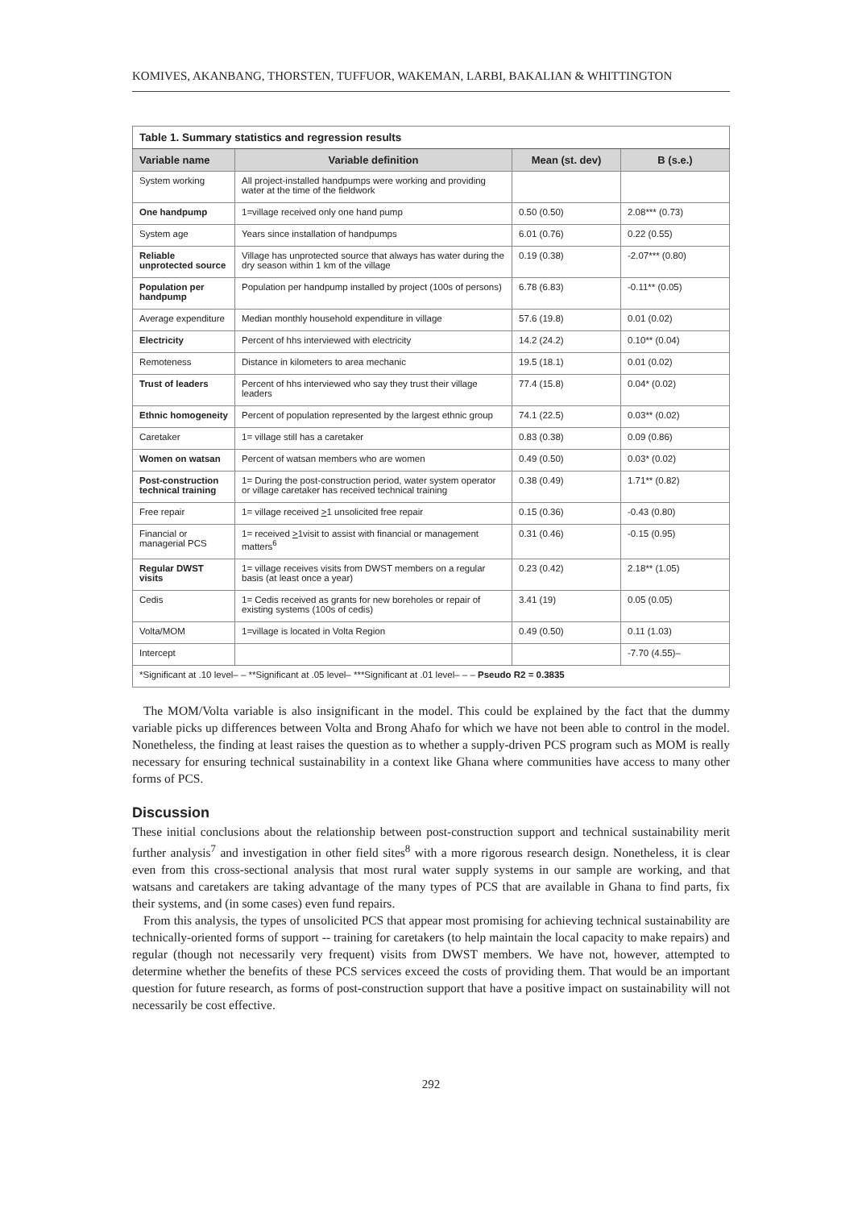KOMIVES, AKANBANG, THORSTEN, TUFFUOR, WAKEMAN, LARBI, BAKALIAN & WHITTINGTON
| Table 1. Summary statistics and regression results | | | |
| Variable name | Variable definition | Mean (st. dev) | B (s.e.) |
| System working | All project-installed handpumps were working and providing water at the time of the fieldwork | | |
| One handpump | 1=village received only one hand pump | 0.50 (0.50) | 2.08*** (0.73) |
| System age | Years since installation of handpumps | 6.01 (0.76) | 0.22 (0.55) |
| Reliable unprotected source | Village has unprotected source that always has water during the dry season within 1 km of the village | 0.19 (0.38) | -2.07*** (0.80) |
| Population per handpump | Population per handpump installed by project (100s of persons) | 6.78 (6.83) | -0.11** (0.05) |
| Average expenditure | Median monthly household expenditure in village | 57.6 (19.8) | 0.01 (0.02) |
| Electricity | Percent of hhs interviewed with electricity | 14.2 (24.2) | 0.10** (0.04) |
| Remoteness | Distance in kilometers to area mechanic | 19.5 (18.1) | 0.01 (0.02) |
| Trust of leaders | Percent of hhs interviewed who say they trust their village leaders | 77.4 (15.8) | 0.04* (0.02) |
| Ethnic homogeneity | Percent of population represented by the largest ethnic group | 74.1 (22.5) | 0.03** (0.02) |
| Caretaker | 1= village still has a caretaker | 0.83 (0.38) | 0.09 (0.86) |
| Women on watsan | Percent of watsan members who are women | 0.49 (0.50) | 0.03* (0.02) |
| Post-construction technical training | 1= During the post-construction period, water system operator or village caretaker has received technical training | 0.38 (0.49) | 1.71** (0.82) |
| Free repair | 1= village received > 1 unsolicited free repair | 0.15 (0.36) | -0.43 (0.80) |
| Financial or managerial PCS | 1= received > 1visit to assist with financial or management matters<sup>6</sup> | 0.31 (0.46) | -0.15 (0.95) |
| Regular DWST visits | 1= village receives visits from DWST members on a regular basis (at least once a year) | 0.23 (0.42) | 2.18** (1.05) |
| Cedis | 1= Cedis received as grants for new boreholes or repair of existing systems (100s of cedis) | 3.41 (19) | 0.05 (0.05) |
| Volta/MOM | 1=village is located in Volta Region | 0.49 (0.50) | 0.11 (1.03) |
| Intercept | | | -7.70 (4.55)– |
| *Significant at .10 level– – **Significant at .05 level– ***Significant at .01 level– – – Pseudo R2 = 0.3835 | | | |
The MOM/Volta variable is also insignificant in the model. This could be explained by the fact that the dummy variable picks up differences between Volta and Brong Ahafo for which we have not been able to control in the model. Nonetheless, the finding at least raises the question as to whether a supply-driven PCS program such as MOM is really necessary for ensuring technical sustainability in a context like Ghana where communities have access to many other forms of PCS.
Discussion
These initial conclusions about the relationship between post-construction support and technical sustainability merit further analysis<sup>7</sup> and investigation in other field sites<sup>8</sup> with a more rigorous research design. Nonetheless, it is clear even from this cross-sectional analysis that most rural water supply systems in our sample are working, and that watsans and caretakers are taking advantage of the many types of PCS that are available in Ghana to find parts, fix their systems, and (in some cases) even fund repairs.
From this analysis, the types of unsolicited PCS that appear most promising for achieving technical sustainability are technically-oriented forms of support -- training for caretakers (to help maintain the local capacity to make repairs) and regular (though not necessarily very frequent) visits from DWST members. We have not, however, attempted to determine whether the benefits of these PCS services exceed the costs of providing them. That would be an important question for future research, as forms of post-construction support that have a positive impact on sustainability will not necessarily be cost effective.
292